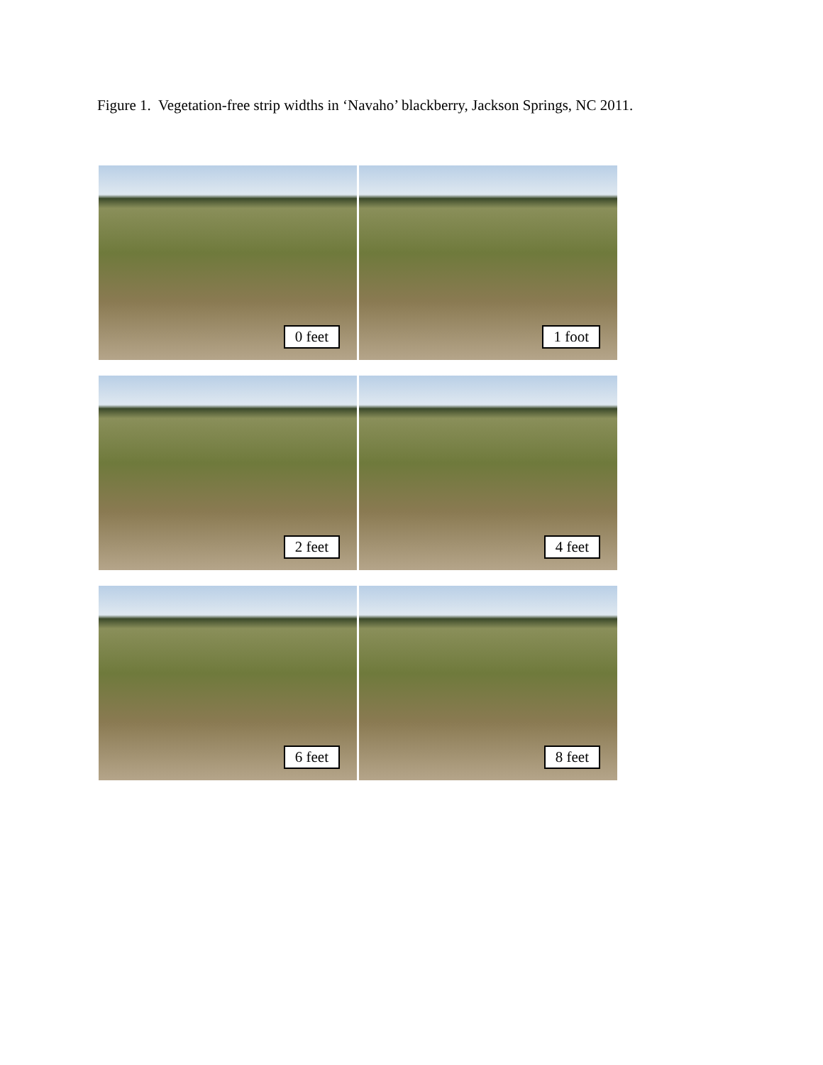Figure 1. Vegetation-free strip widths in ‘Navaho’ blackberry, Jackson Springs, NC 2011.
0 feet
1 foot
2 feet
4 feet
6 feet
8 feet